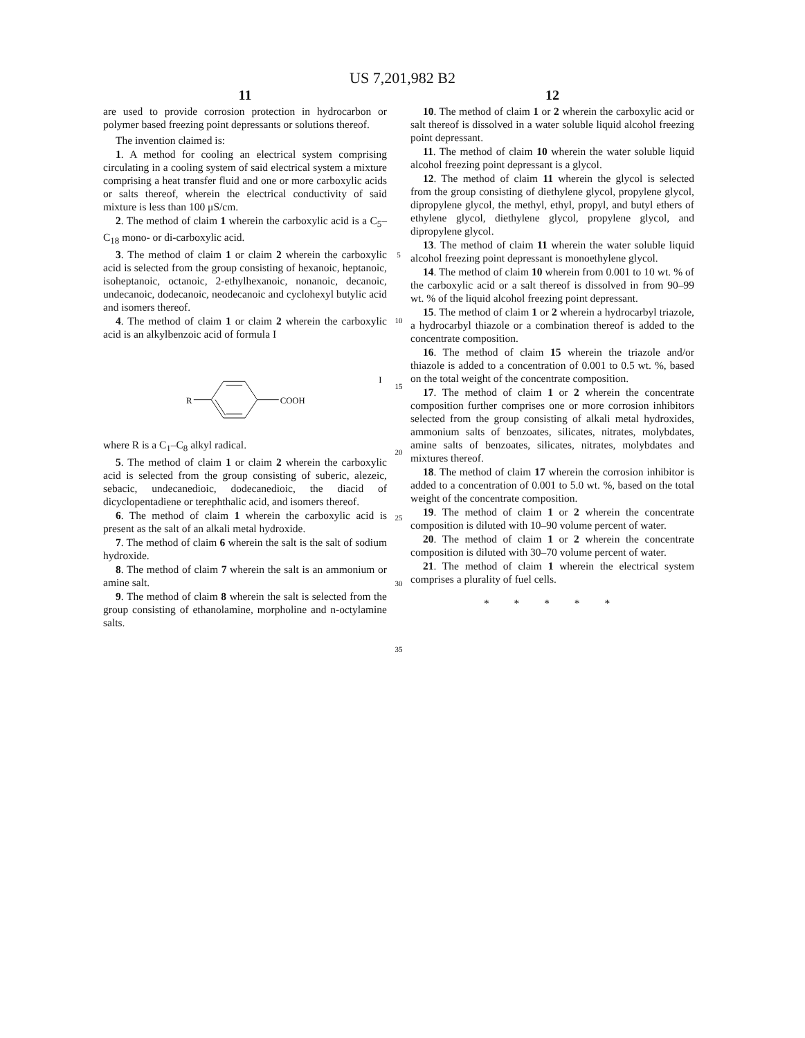US 7,201,982 B2
11
are used to provide corrosion protection in hydrocarbon or polymer based freezing point depressants or solutions thereof.
The invention claimed is:
1. A method for cooling an electrical system comprising circulating in a cooling system of said electrical system a mixture comprising a heat transfer fluid and one or more carboxylic acids or salts thereof, wherein the electrical conductivity of said mixture is less than 100 μS/cm.
2. The method of claim 1 wherein the carboxylic acid is a C<sub>5</sub>–C<sub>18</sub> mono- or di-carboxylic acid.
3. The method of claim 1 or claim 2 wherein the carboxylic acid is selected from the group consisting of hexanoic, heptanoic, isoheptanoic, octanoic, 2-ethylhexanoic, nonanoic, decanoic, undecanoic, dodecanoic, neodecanoic and cyclohexyl butylic acid and isomers thereof.
4. The method of claim 1 or claim 2 wherein the carboxylic acid is an alkylbenzoic acid of formula I
I
R
COOH
where R is a C<sub>1</sub>–C<sub>8</sub> alkyl radical.
5. The method of claim 1 or claim 2 wherein the carboxylic acid is selected from the group consisting of suberic, alezeic, sebacic, undecanedioic, dodecanedioic, the diacid of dicyclopentadiene or terephthalic acid, and isomers thereof.
6. The method of claim 1 wherein the carboxylic acid is present as the salt of an alkali metal hydroxide.
7. The method of claim 6 wherein the salt is the salt of sodium hydroxide.
8. The method of claim 7 wherein the salt is an ammonium or amine salt.
9. The method of claim 8 wherein the salt is selected from the group consisting of ethanolamine, morpholine and n-octylamine salts.
5
10
15
20
25
30
35
12
10. The method of claim 1 or 2 wherein the carboxylic acid or salt thereof is dissolved in a water soluble liquid alcohol freezing point depressant.
11. The method of claim 10 wherein the water soluble liquid alcohol freezing point depressant is a glycol.
12. The method of claim 11 wherein the glycol is selected from the group consisting of diethylene glycol, propylene glycol, dipropylene glycol, the methyl, ethyl, propyl, and butyl ethers of ethylene glycol, diethylene glycol, propylene glycol, and dipropylene glycol.
13. The method of claim 11 wherein the water soluble liquid alcohol freezing point depressant is monoethylene glycol.
14. The method of claim 10 wherein from 0.001 to 10 wt. % of the carboxylic acid or a salt thereof is dissolved in from 90–99 wt. % of the liquid alcohol freezing point depressant.
15. The method of claim 1 or 2 wherein a hydrocarbyl triazole, a hydrocarbyl thiazole or a combination thereof is added to the concentrate composition.
16. The method of claim 15 wherein the triazole and/or thiazole is added to a concentration of 0.001 to 0.5 wt. %, based on the total weight of the concentrate composition.
17. The method of claim 1 or 2 wherein the concentrate composition further comprises one or more corrosion inhibitors selected from the group consisting of alkali metal hydroxides, ammonium salts of benzoates, silicates, nitrates, molybdates, amine salts of benzoates, silicates, nitrates, molybdates and mixtures thereof.
18. The method of claim 17 wherein the corrosion inhibitor is added to a concentration of 0.001 to 5.0 wt. %, based on the total weight of the concentrate composition.
19. The method of claim 1 or 2 wherein the concentrate composition is diluted with 10–90 volume percent of water.
20. The method of claim 1 or 2 wherein the concentrate composition is diluted with 30–70 volume percent of water.
21. The method of claim 1 wherein the electrical system comprises a plurality of fuel cells.
* * * * *